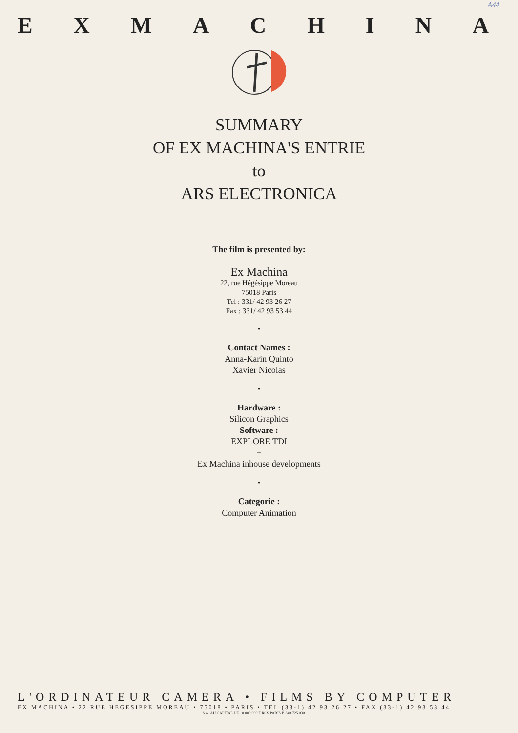A44
EXMACHINA
SUMMARY
OF EX MACHINA'S ENTRIE
to
ARS ELECTRONICA
The film is presented by:
Ex Machina
22, rue Hégésippe Moreau
75018 Paris
Tel : 331/ 42 93 26 27
Fax : 331/ 42 93 53 44
•
Contact Names :
Anna-Karin Quinto
Xavier Nicolas
•
Hardware :
Silicon Graphics
Software :
EXPLORE TDI
+
Ex Machina inhouse developments
•
Categorie :
Computer Animation
L'ORDINATEUR CAMERA • FILMS BY COMPUTER
EX MACHINA • 22 RUE HEGESIPPE MOREAU • 75018 • PARIS • TEL (33-1) 42 93 26 27 • FAX (33-1) 42 93 53 44
S.A. AU CAPITAL DE 10 000 000 F RCS PARIS B 340 725 030